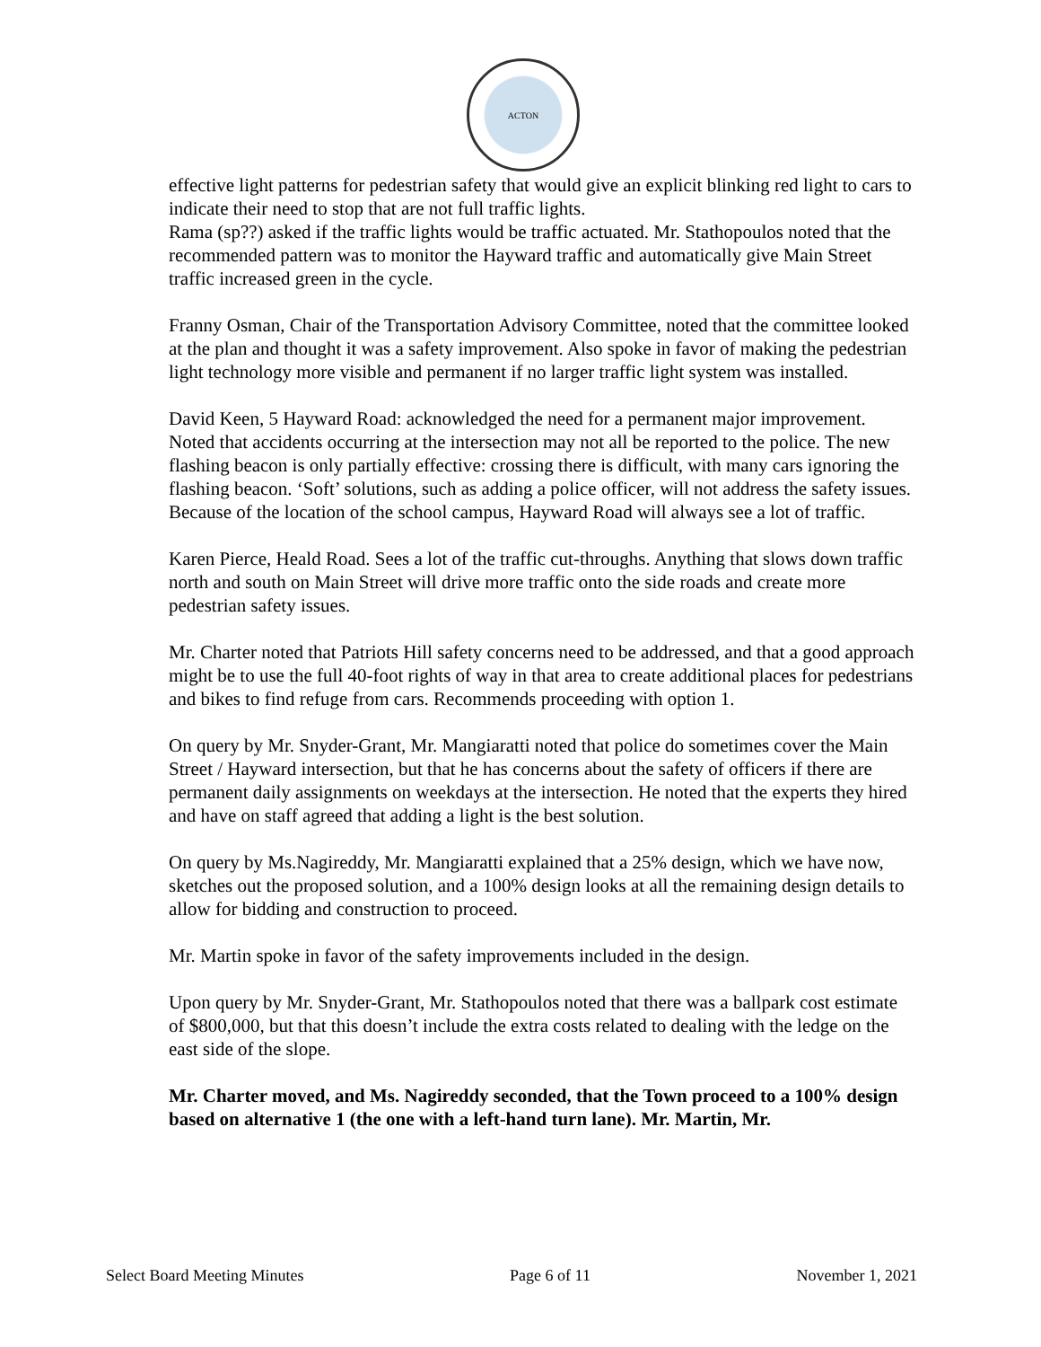ACTON
effective light patterns for pedestrian safety that would give an explicit blinking red light to cars to indicate their need to stop that are not full traffic lights.
Rama (sp??) asked if the traffic lights would be traffic actuated. Mr. Stathopoulos noted that the recommended pattern was to monitor the Hayward traffic and automatically give Main Street traffic increased green in the cycle.
Franny Osman, Chair of the Transportation Advisory Committee, noted that the committee looked at the plan and thought it was a safety improvement. Also spoke in favor of making the pedestrian light technology more visible and permanent if no larger traffic light system was installed.
David Keen, 5 Hayward Road: acknowledged the need for a permanent major improvement. Noted that accidents occurring at the intersection may not all be reported to the police. The new flashing beacon is only partially effective: crossing there is difficult, with many cars ignoring the flashing beacon. ‘Soft’ solutions, such as adding a police officer, will not address the safety issues. Because of the location of the school campus, Hayward Road will always see a lot of traffic.
Karen Pierce, Heald Road. Sees a lot of the traffic cut-throughs. Anything that slows down traffic north and south on Main Street will drive more traffic onto the side roads and create more pedestrian safety issues.
Mr. Charter noted that Patriots Hill safety concerns need to be addressed, and that a good approach might be to use the full 40-foot rights of way in that area to create additional places for pedestrians and bikes to find refuge from cars. Recommends proceeding with option 1.
On query by Mr. Snyder-Grant, Mr. Mangiaratti noted that police do sometimes cover the Main Street / Hayward intersection, but that he has concerns about the safety of officers if there are permanent daily assignments on weekdays at the intersection. He noted that the experts they hired and have on staff agreed that adding a light is the best solution.
On query by Ms.Nagireddy, Mr. Mangiaratti explained that a 25% design, which we have now, sketches out the proposed solution, and a 100% design looks at all the remaining design details to allow for bidding and construction to proceed.
Mr. Martin spoke in favor of the safety improvements included in the design.
Upon query by Mr. Snyder-Grant, Mr. Stathopoulos noted that there was a ballpark cost estimate of $800,000, but that this doesn’t include the extra costs related to dealing with the ledge on the east side of the slope.
Mr. Charter moved, and Ms. Nagireddy seconded, that the Town proceed to a 100% design based on alternative 1 (the one with a left-hand turn lane). Mr. Martin, Mr.
Select Board Meeting Minutes Page 6 of 11 November 1, 2021